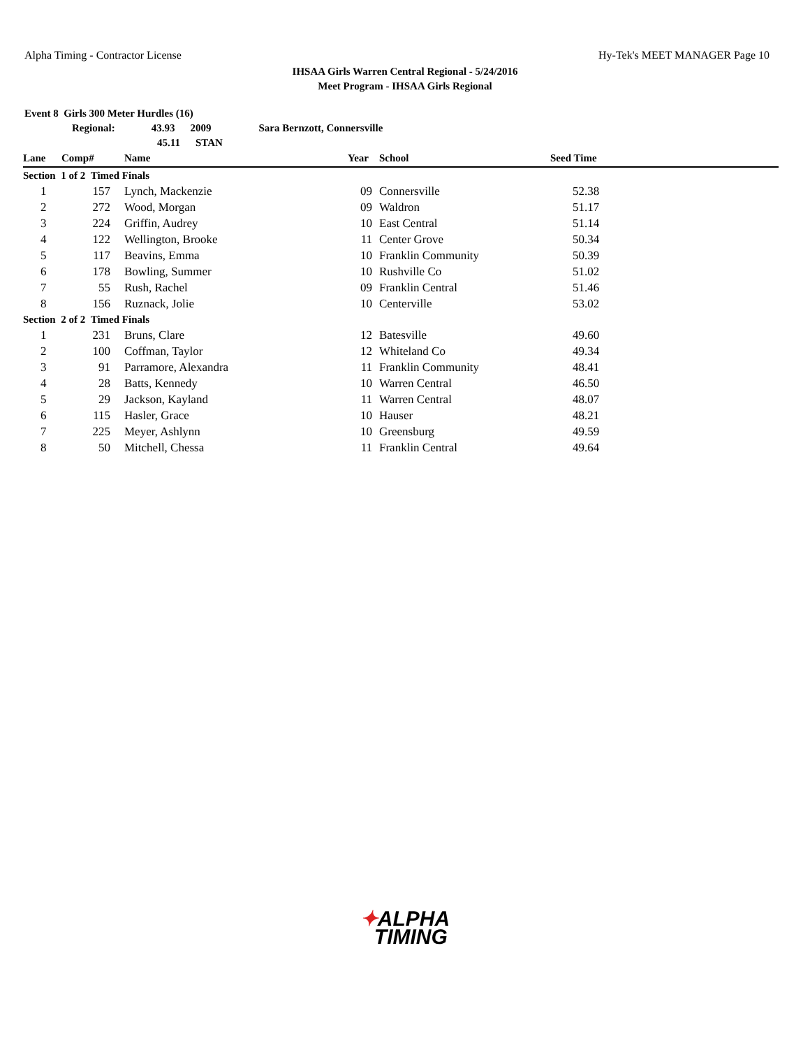Alpha Timing - Contractor License Hy-Tek's MEET MANAGER Page 10
IHSAA Girls Warren Central Regional - 5/24/2016
Meet Program - IHSAA Girls Regional
Event 8 Girls 300 Meter Hurdles (16)
Regional: 43.93 2009 Sara Bernzott, Connersville
45.11 STAN
| Lane | Comp# | | Name | Year | | School | Seed Time |
| --- | --- | --- | --- | --- | --- | --- | --- |
| Section 1 of 2 Timed Finals | | | | | | | |
| 1 | 157 | | Lynch, Mackenzie | 09 | | Connersville | 52.38 |
| 2 | 272 | | Wood, Morgan | 09 | | Waldron | 51.17 |
| 3 | 224 | | Griffin, Audrey | 10 | | East Central | 51.14 |
| 4 | 122 | | Wellington, Brooke | 11 | | Center Grove | 50.34 |
| 5 | 117 | | Beavins, Emma | 10 | | Franklin Community | 50.39 |
| 6 | 178 | | Bowling, Summer | 10 | | Rushville Co | 51.02 |
| 7 | 55 | | Rush, Rachel | 09 | | Franklin Central | 51.46 |
| 8 | 156 | | Ruznack, Jolie | 10 | | Centerville | 53.02 |
| Section 2 of 2 Timed Finals | | | | | | | |
| 1 | 231 | | Bruns, Clare | 12 | | Batesville | 49.60 |
| 2 | 100 | | Coffman, Taylor | 12 | | Whiteland Co | 49.34 |
| 3 | 91 | | Parramore, Alexandra | 11 | | Franklin Community | 48.41 |
| 4 | 28 | | Batts, Kennedy | 10 | | Warren Central | 46.50 |
| 5 | 29 | | Jackson, Kayland | 11 | | Warren Central | 48.07 |
| 6 | 115 | | Hasler, Grace | 10 | | Hauser | 48.21 |
| 7 | 225 | | Meyer, Ashlynn | 10 | | Greensburg | 49.59 |
| 8 | 50 | | Mitchell, Chessa | 11 | | Franklin Central | 49.64 |
✦ALPHA
TIMING